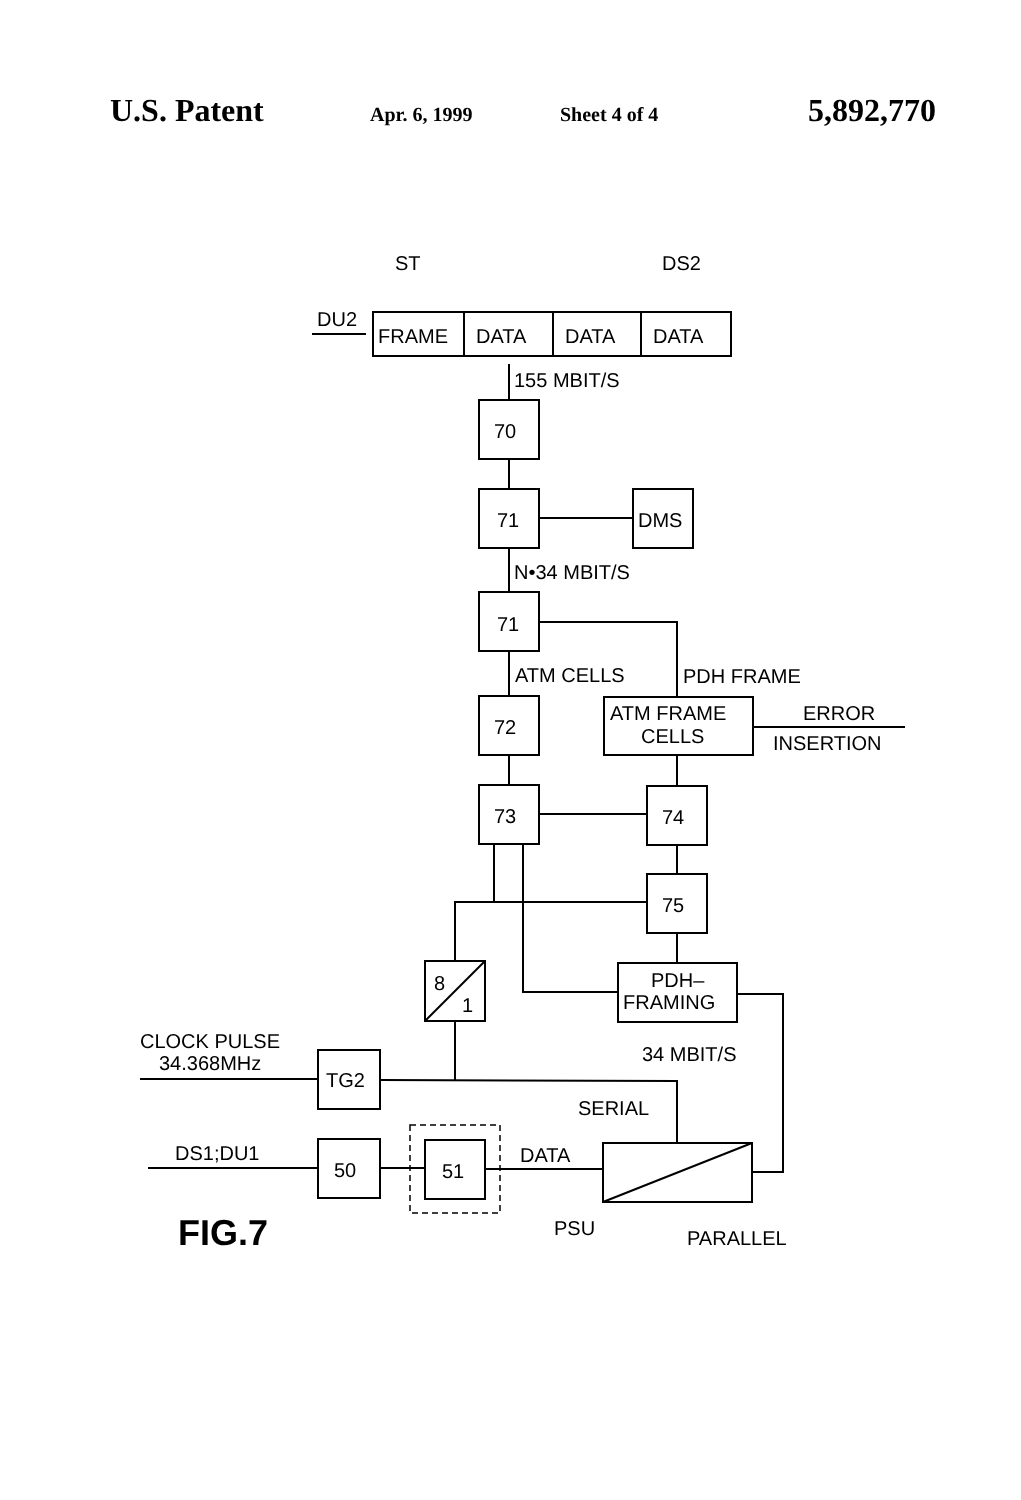U.S. Patent Apr. 6, 1999 Sheet 4 of 4 5,892,770
ST
DS2
DU2
FRAME
DATA
DATA
DATA
155 MBIT/S
70
71
DMS
N•34 MBIT/S
71
ATM CELLS
PDH FRAME
72
ATM FRAME
CELLS
ERROR
INSERTION
73
74
75
8
1
PDH–
FRAMING
CLOCK PULSE
34.368MHz
34 MBIT/S
TG2
SERIAL
DS1;DU1
DATA
50
51
FIG.7
PSU
PARALLEL